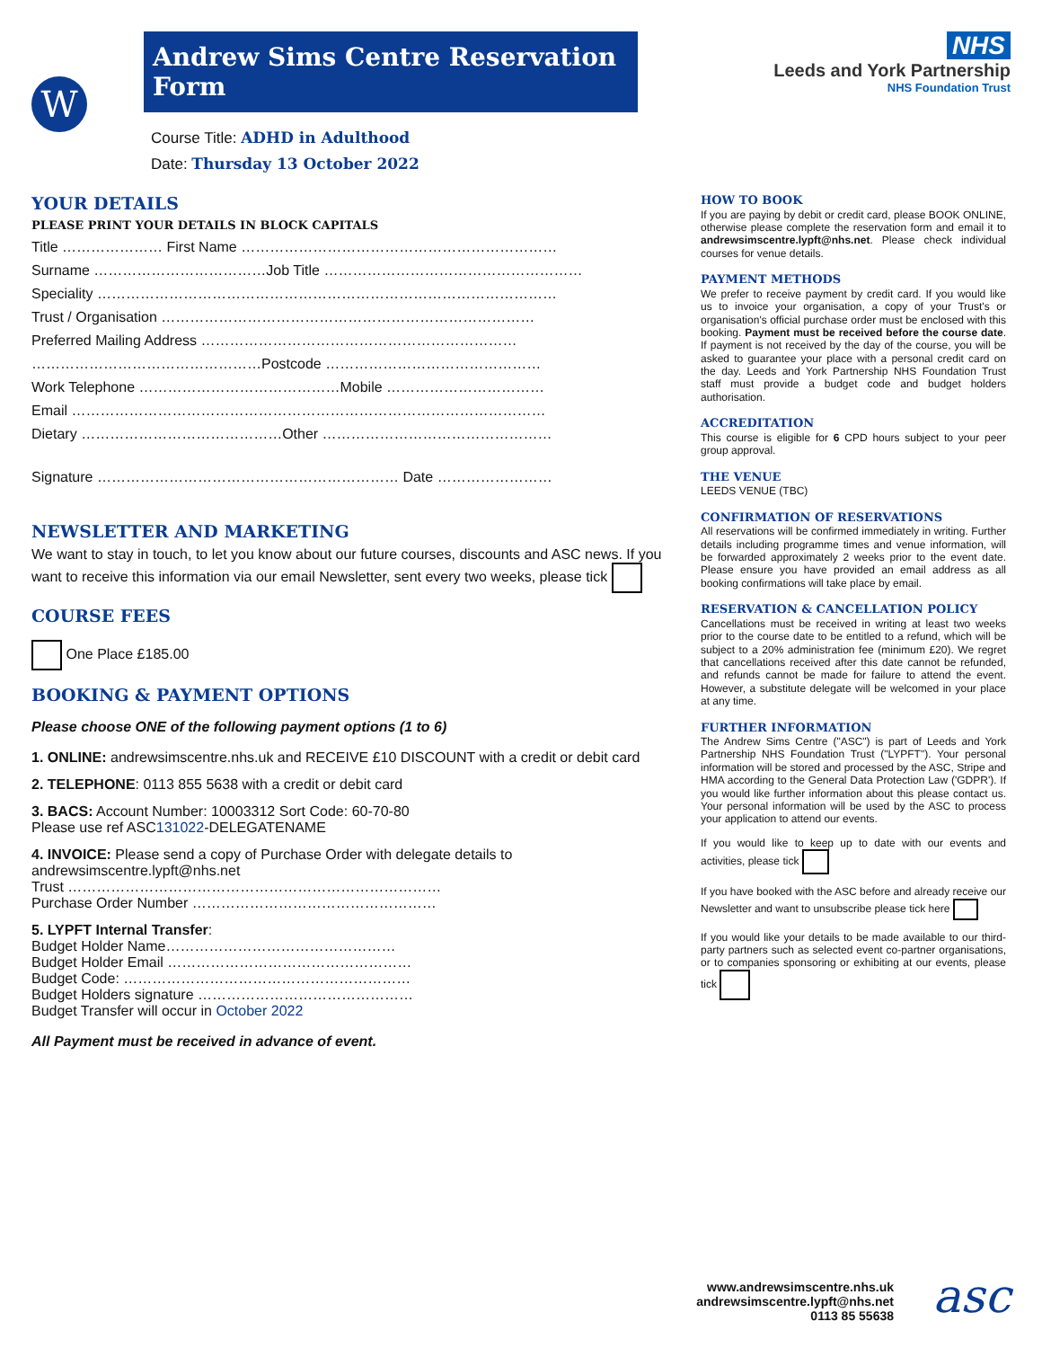W
Andrew Sims Centre Reservation Form
Course Title: ADHD in Adulthood
Date: Thursday 13 October 2022
NHS
Leeds and York Partnership
NHS Foundation Trust
YOUR DETAILS
PLEASE PRINT YOUR DETAILS IN BLOCK CAPITALS
Title ………………… First Name …………………………………………………………
Surname ………………………………Job Title ………………………………………………
Speciality ……………………………………………………………………………………
Trust / Organisation ……………………………………………………………………
Preferred Mailing Address …………………………………………………………
…………………………………………Postcode ………………………………………
Work Telephone ……………………………………Mobile ……………………………
Email ………………………………………………………………………………………
Dietary ……………………………………Other …………………………………………
Signature ……………………………………………………… Date ……………………
NEWSLETTER AND MARKETING
We want to stay in touch, to let you know about our future courses, discounts and ASC news. If you want to receive this information via our email Newsletter, sent every two weeks, please tick
COURSE FEES
One Place £185.00
BOOKING & PAYMENT OPTIONS
Please choose ONE of the following payment options (1 to 6)
1. ONLINE: andrewsimscentre.nhs.uk and RECEIVE £10 DISCOUNT with a credit or debit card
2. TELEPHONE: 0113 855 5638 with a credit or debit card
3. BACS: Account Number: 10003312 Sort Code: 60-70-80
Please use ref ASC131022-DELEGATENAME
4. INVOICE: Please send a copy of Purchase Order with delegate details to andrewsimscentre.lypft@nhs.net
Trust ……………………………………………………………………
Purchase Order Number ……………………………………………
5. LYPFT Internal Transfer:
Budget Holder Name…………………………………………
Budget Holder Email ……………………………………………
Budget Code: ……………………………………………………
Budget Holders signature ………………………………………
Budget Transfer will occur in October 2022
All Payment must be received in advance of event.
HOW TO BOOK
If you are paying by debit or credit card, please BOOK ONLINE, otherwise please complete the reservation form and email it to andrewsimscentre.lypft@nhs.net. Please check individual courses for venue details.
PAYMENT METHODS
We prefer to receive payment by credit card. If you would like us to invoice your organisation, a copy of your Trust's or organisation's official purchase order must be enclosed with this booking. Payment must be received before the course date. If payment is not received by the day of the course, you will be asked to guarantee your place with a personal credit card on the day. Leeds and York Partnership NHS Foundation Trust staff must provide a budget code and budget holders authorisation.
ACCREDITATION
This course is eligible for 6 CPD hours subject to your peer group approval.
THE VENUE
LEEDS VENUE (TBC)
CONFIRMATION OF RESERVATIONS
All reservations will be confirmed immediately in writing. Further details including programme times and venue information, will be forwarded approximately 2 weeks prior to the event date. Please ensure you have provided an email address as all booking confirmations will take place by email.
RESERVATION & CANCELLATION POLICY
Cancellations must be received in writing at least two weeks prior to the course date to be entitled to a refund, which will be subject to a 20% administration fee (minimum £20). We regret that cancellations received after this date cannot be refunded, and refunds cannot be made for failure to attend the event. However, a substitute delegate will be welcomed in your place at any time.
FURTHER INFORMATION
The Andrew Sims Centre ("ASC") is part of Leeds and York Partnership NHS Foundation Trust ("LYPFT"). Your personal information will be stored and processed by the ASC, Stripe and HMA according to the General Data Protection Law ('GDPR'). If you would like further information about this please contact us. Your personal information will be used by the ASC to process your application to attend our events.
If you would like to keep up to date with our events and activities, please tick
If you have booked with the ASC before and already receive our Newsletter and want to unsubscribe please tick here
If you would like your details to be made available to our third-party partners such as selected event co-partner organisations, or to companies sponsoring or exhibiting at our events, please tick
www.andrewsimscentre.nhs.uk
andrewsimscentre.lypft@nhs.net
0113 85 55638
asc